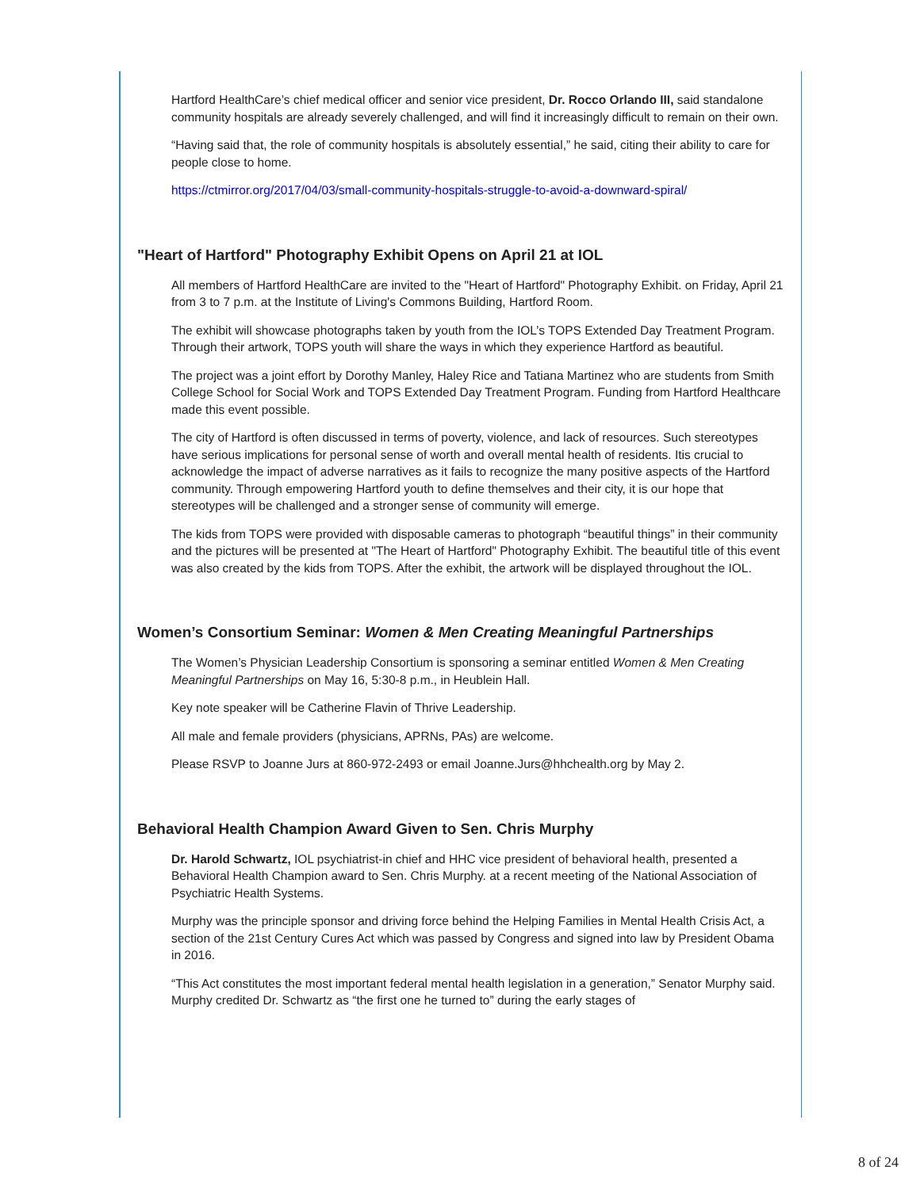Hartford HealthCare’s chief medical officer and senior vice president, Dr. Rocco Orlando III, said standalone community hospitals are already severely challenged, and will find it increasingly difficult to remain on their own.
“Having said that, the role of community hospitals is absolutely essential,” he said, citing their ability to care for people close to home.
https://ctmirror.org/2017/04/03/small-community-hospitals-struggle-to-avoid-a-downward-spiral/
"Heart of Hartford" Photography Exhibit Opens on April 21 at IOL
All members of Hartford HealthCare are invited to the "Heart of Hartford" Photography Exhibit. on Friday, April 21 from 3 to 7 p.m. at the Institute of Living's Commons Building, Hartford Room.
The exhibit will showcase photographs taken by youth from the IOL’s TOPS Extended Day Treatment Program. Through their artwork, TOPS youth will share the ways in which they experience Hartford as beautiful.
The project was a joint effort by Dorothy Manley, Haley Rice and Tatiana Martinez who are students from Smith College School for Social Work and TOPS Extended Day Treatment Program. Funding from Hartford Healthcare made this event possible.
The city of Hartford is often discussed in terms of poverty, violence, and lack of resources. Such stereotypes have serious implications for personal sense of worth and overall mental health of residents. Itis crucial to acknowledge the impact of adverse narratives as it fails to recognize the many positive aspects of the Hartford community. Through empowering Hartford youth to define themselves and their city, it is our hope that stereotypes will be challenged and a stronger sense of community will emerge.
The kids from TOPS were provided with disposable cameras to photograph “beautiful things” in their community and the pictures will be presented at "The Heart of Hartford" Photography Exhibit. The beautiful title of this event was also created by the kids from TOPS. After the exhibit, the artwork will be displayed throughout the IOL.
Women’s Consortium Seminar: Women & Men Creating Meaningful Partnerships
The Women’s Physician Leadership Consortium is sponsoring a seminar entitled Women & Men Creating Meaningful Partnerships on May 16, 5:30-8 p.m., in Heublein Hall.
Key note speaker will be Catherine Flavin of Thrive Leadership.
All male and female providers (physicians, APRNs, PAs) are welcome.
Please RSVP to Joanne Jurs at 860-972-2493 or email Joanne.Jurs@hhchealth.org by May 2.
Behavioral Health Champion Award Given to Sen. Chris Murphy
Dr. Harold Schwartz, IOL psychiatrist-in chief and HHC vice president of behavioral health, presented a Behavioral Health Champion award to Sen. Chris Murphy. at a recent meeting of the National Association of Psychiatric Health Systems.
Murphy was the principle sponsor and driving force behind the Helping Families in Mental Health Crisis Act, a section of the 21st Century Cures Act which was passed by Congress and signed into law by President Obama in 2016.
“This Act constitutes the most important federal mental health legislation in a generation,” Senator Murphy said. Murphy credited Dr. Schwartz as “the first one he turned to” during the early stages of
8 of 24